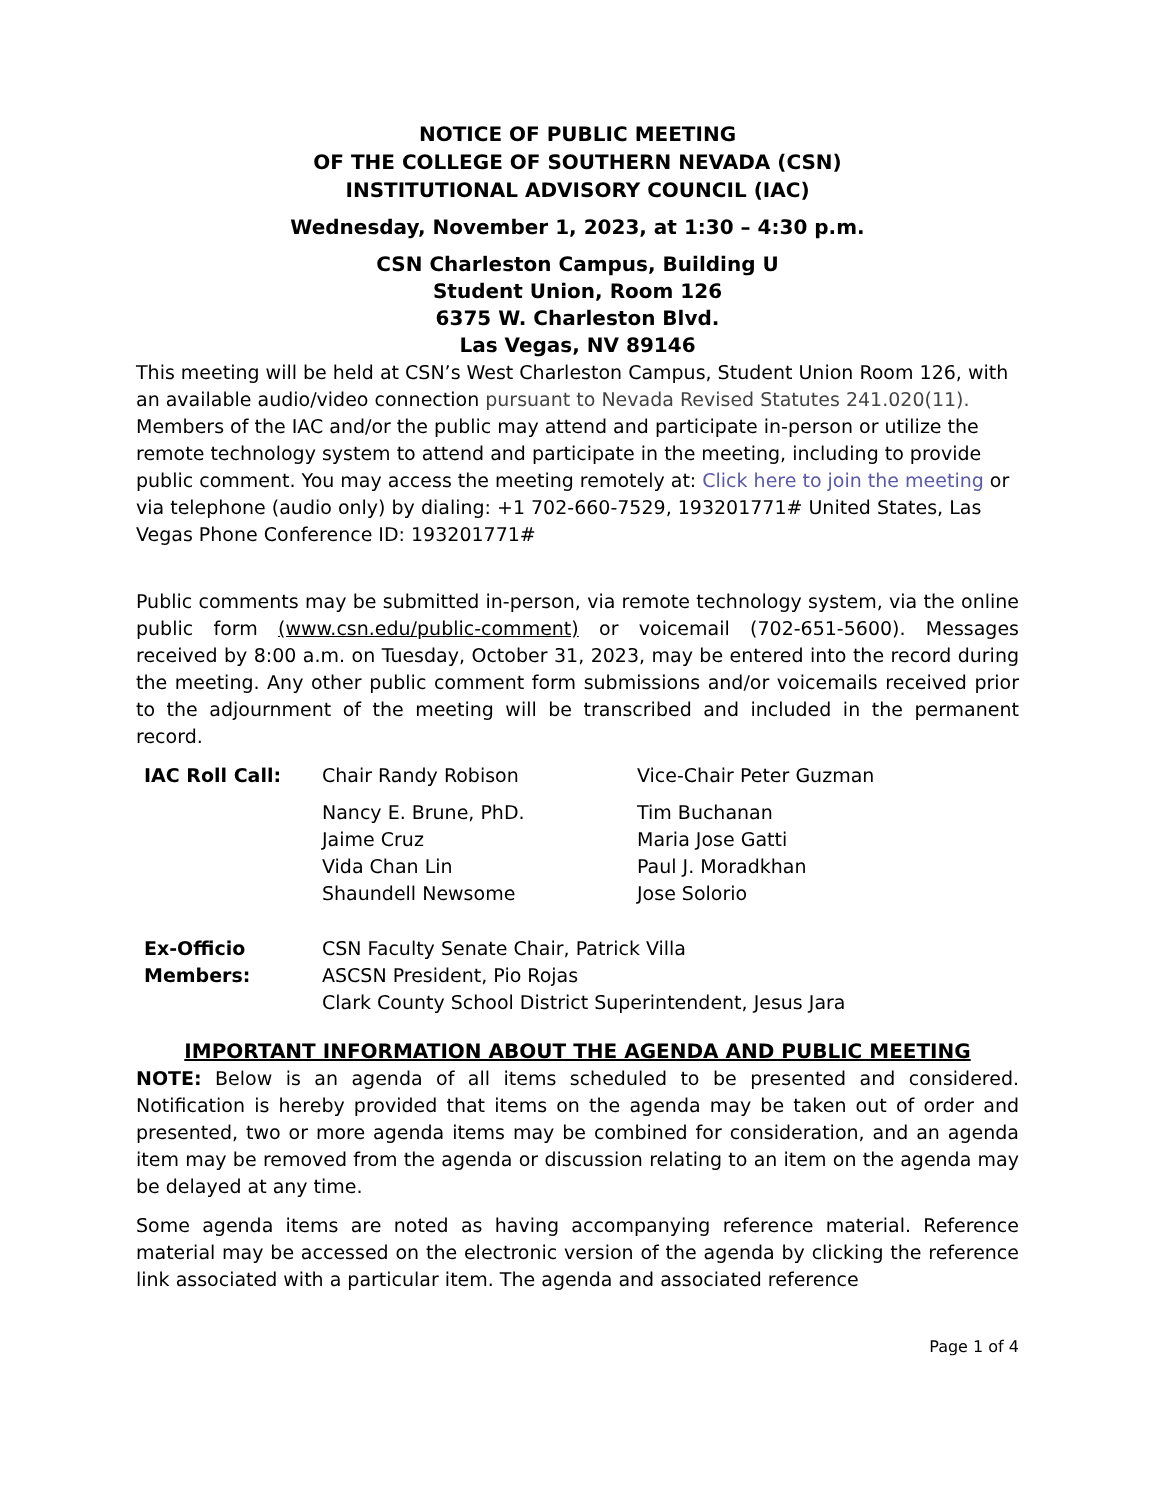NOTICE OF PUBLIC MEETING
OF THE COLLEGE OF SOUTHERN NEVADA (CSN)
INSTITUTIONAL ADVISORY COUNCIL (IAC)
Wednesday, November 1, 2023, at 1:30 – 4:30 p.m.
CSN Charleston Campus, Building U
Student Union, Room 126
6375 W. Charleston Blvd.
Las Vegas, NV 89146
This meeting will be held at CSN’s West Charleston Campus, Student Union Room 126, with an available audio/video connection pursuant to Nevada Revised Statutes 241.020(11). Members of the IAC and/or the public may attend and participate in-person or utilize the remote technology system to attend and participate in the meeting, including to provide public comment. You may access the meeting remotely at: Click here to join the meeting or via telephone (audio only) by dialing: +1 702-660-7529, 193201771# United States, Las Vegas Phone Conference ID: 193201771#
Public comments may be submitted in-person, via remote technology system, via the online public form (www.csn.edu/public-comment) or voicemail (702-651-5600). Messages received by 8:00 a.m. on Tuesday, October 31, 2023, may be entered into the record during the meeting. Any other public comment form submissions and/or voicemails received prior to the adjournment of the meeting will be transcribed and included in the permanent record.
| IAC Roll Call: | Chair Randy Robison | Vice-Chair Peter Guzman |
| | Nancy E. Brune, PhD. Jaime Cruz Vida Chan Lin Shaundell Newsome | Tim Buchanan Maria Jose Gatti Paul J. Moradkhan Jose Solorio |
| Ex-Officio Members: | CSN Faculty Senate Chair, Patrick Villa ASCSN President, Pio Rojas Clark County School District Superintendent, Jesus Jara | |
IMPORTANT INFORMATION ABOUT THE AGENDA AND PUBLIC MEETING
NOTE: Below is an agenda of all items scheduled to be presented and considered. Notification is hereby provided that items on the agenda may be taken out of order and presented, two or more agenda items may be combined for consideration, and an agenda item may be removed from the agenda or discussion relating to an item on the agenda may be delayed at any time.
Some agenda items are noted as having accompanying reference material. Reference material may be accessed on the electronic version of the agenda by clicking the reference link associated with a particular item. The agenda and associated reference
Page 1 of 4